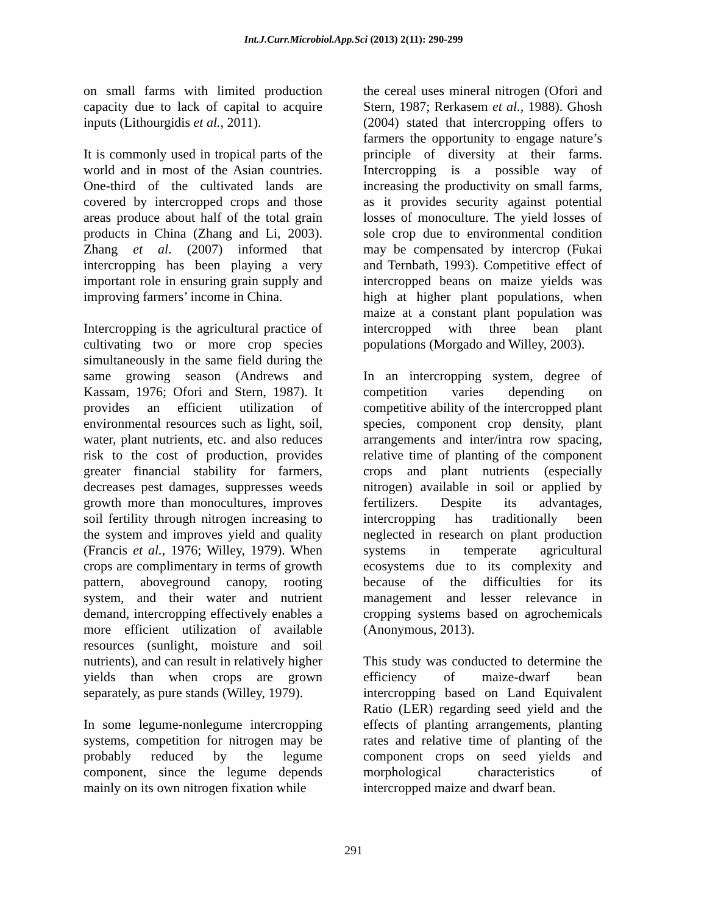Int.J.Curr.Microbiol.App.Sci (2013) 2(11): 290-299
on small farms with limited production capacity due to lack of capital to acquire inputs (Lithourgidis et al., 2011).
It is commonly used in tropical parts of the world and in most of the Asian countries. One-third of the cultivated lands are covered by intercropped crops and those areas produce about half of the total grain products in China (Zhang and Li, 2003). Zhang et al. (2007) informed that intercropping has been playing a very important role in ensuring grain supply and improving farmers’ income in China.
Intercropping is the agricultural practice of cultivating two or more crop species simultaneously in the same field during the same growing season (Andrews and Kassam, 1976; Ofori and Stern, 1987). It provides an efficient utilization of environmental resources such as light, soil, water, plant nutrients, etc. and also reduces risk to the cost of production, provides greater financial stability for farmers, decreases pest damages, suppresses weeds growth more than monocultures, improves soil fertility through nitrogen increasing to the system and improves yield and quality (Francis et al., 1976; Willey, 1979). When crops are complimentary in terms of growth pattern, aboveground canopy, rooting system, and their water and nutrient demand, intercropping effectively enables a more efficient utilization of available resources (sunlight, moisture and soil nutrients), and can result in relatively higher yields than when crops are grown separately, as pure stands (Willey, 1979).
In some legume-nonlegume intercropping systems, competition for nitrogen may be probably reduced by the legume component, since the legume depends mainly on its own nitrogen fixation while
the cereal uses mineral nitrogen (Ofori and Stern, 1987; Rerkasem et al., 1988). Ghosh (2004) stated that intercropping offers to farmers the opportunity to engage nature’s principle of diversity at their farms. Intercropping is a possible way of increasing the productivity on small farms, as it provides security against potential losses of monoculture. The yield losses of sole crop due to environmental condition may be compensated by intercrop (Fukai and Ternbath, 1993). Competitive effect of intercropped beans on maize yields was high at higher plant populations, when maize at a constant plant population was intercropped with three bean plant populations (Morgado and Willey, 2003).
In an intercropping system, degree of competition varies depending on competitive ability of the intercropped plant species, component crop density, plant arrangements and inter/intra row spacing, relative time of planting of the component crops and plant nutrients (especially nitrogen) available in soil or applied by fertilizers. Despite its advantages, intercropping has traditionally been neglected in research on plant production systems in temperate agricultural ecosystems due to its complexity and because of the difficulties for its management and lesser relevance in cropping systems based on agrochemicals (Anonymous, 2013).
This study was conducted to determine the efficiency of maize-dwarf bean intercropping based on Land Equivalent Ratio (LER) regarding seed yield and the effects of planting arrangements, planting rates and relative time of planting of the component crops on seed yields and morphological characteristics of intercropped maize and dwarf bean.
291